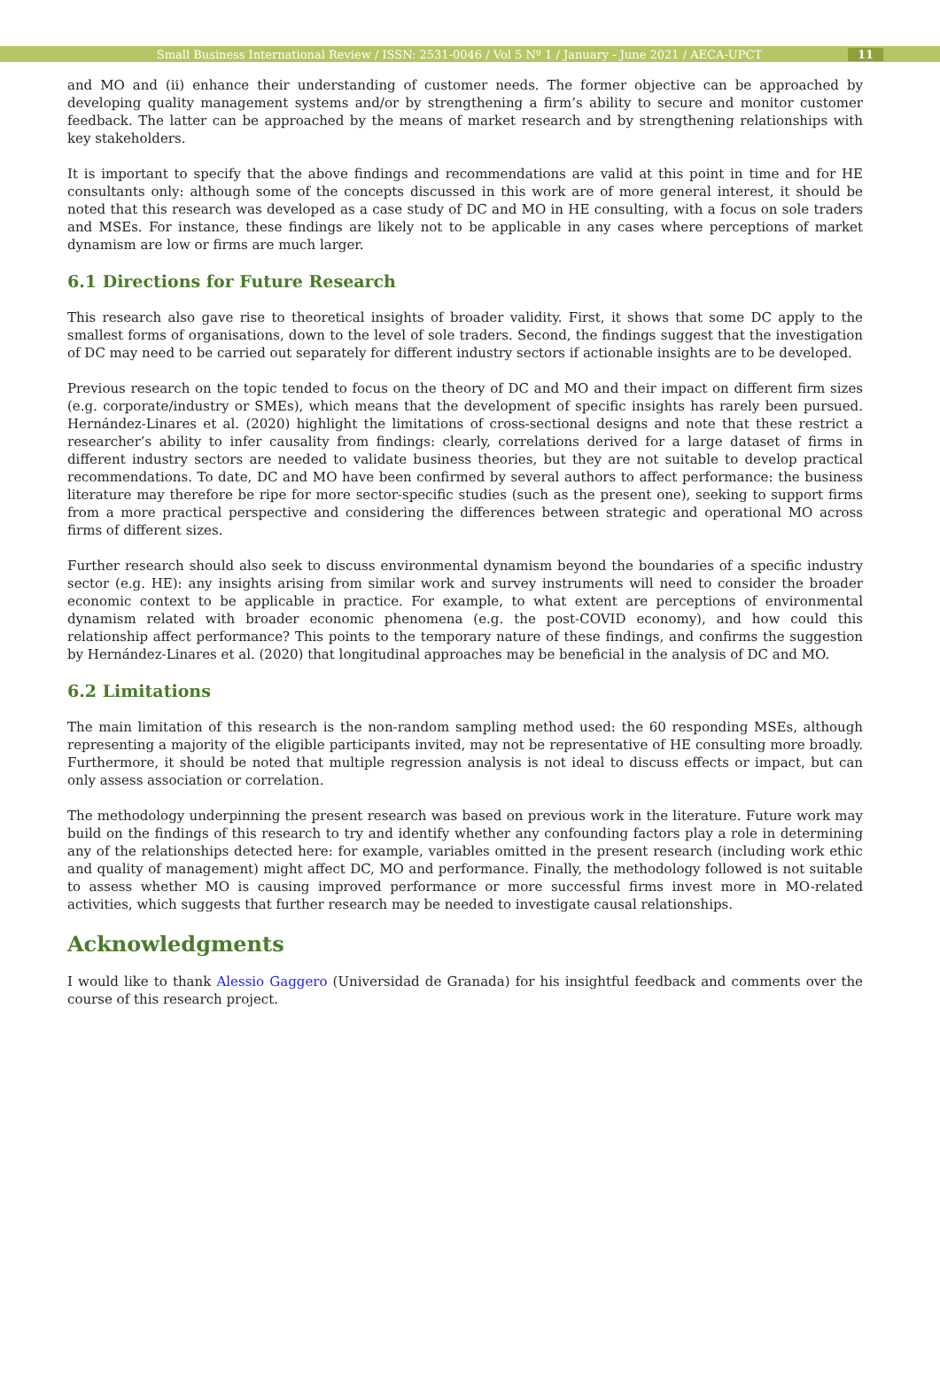Small Business International Review / ISSN: 2531-0046 / Vol 5 Nº 1 / January - June 2021 / AECA-UPCT 11
and MO and (ii) enhance their understanding of customer needs. The former objective can be approached by developing quality management systems and/or by strengthening a firm’s ability to secure and monitor customer feedback. The latter can be approached by the means of market research and by strengthening relationships with key stakeholders.
It is important to specify that the above findings and recommendations are valid at this point in time and for HE consultants only: although some of the concepts discussed in this work are of more general interest, it should be noted that this research was developed as a case study of DC and MO in HE consulting, with a focus on sole traders and MSEs. For instance, these findings are likely not to be applicable in any cases where perceptions of market dynamism are low or firms are much larger.
6.1 Directions for Future Research
This research also gave rise to theoretical insights of broader validity. First, it shows that some DC apply to the smallest forms of organisations, down to the level of sole traders. Second, the findings suggest that the investigation of DC may need to be carried out separately for different industry sectors if actionable insights are to be developed.
Previous research on the topic tended to focus on the theory of DC and MO and their impact on different firm sizes (e.g. corporate/industry or SMEs), which means that the development of specific insights has rarely been pursued. Hernández-Linares et al. (2020) highlight the limitations of cross-sectional designs and note that these restrict a researcher’s ability to infer causality from findings: clearly, correlations derived for a large dataset of firms in different industry sectors are needed to validate business theories, but they are not suitable to develop practical recommendations. To date, DC and MO have been confirmed by several authors to affect performance: the business literature may therefore be ripe for more sector-specific studies (such as the present one), seeking to support firms from a more practical perspective and considering the differences between strategic and operational MO across firms of different sizes.
Further research should also seek to discuss environmental dynamism beyond the boundaries of a specific industry sector (e.g. HE): any insights arising from similar work and survey instruments will need to consider the broader economic context to be applicable in practice. For example, to what extent are perceptions of environmental dynamism related with broader economic phenomena (e.g. the post-COVID economy), and how could this relationship affect performance? This points to the temporary nature of these findings, and confirms the suggestion by Hernández-Linares et al. (2020) that longitudinal approaches may be beneficial in the analysis of DC and MO.
6.2 Limitations
The main limitation of this research is the non-random sampling method used: the 60 responding MSEs, although representing a majority of the eligible participants invited, may not be representative of HE consulting more broadly. Furthermore, it should be noted that multiple regression analysis is not ideal to discuss effects or impact, but can only assess association or correlation.
The methodology underpinning the present research was based on previous work in the literature. Future work may build on the findings of this research to try and identify whether any confounding factors play a role in determining any of the relationships detected here: for example, variables omitted in the present research (including work ethic and quality of management) might affect DC, MO and performance. Finally, the methodology followed is not suitable to assess whether MO is causing improved performance or more successful firms invest more in MO-related activities, which suggests that further research may be needed to investigate causal relationships.
Acknowledgments
I would like to thank Alessio Gaggero (Universidad de Granada) for his insightful feedback and comments over the course of this research project.